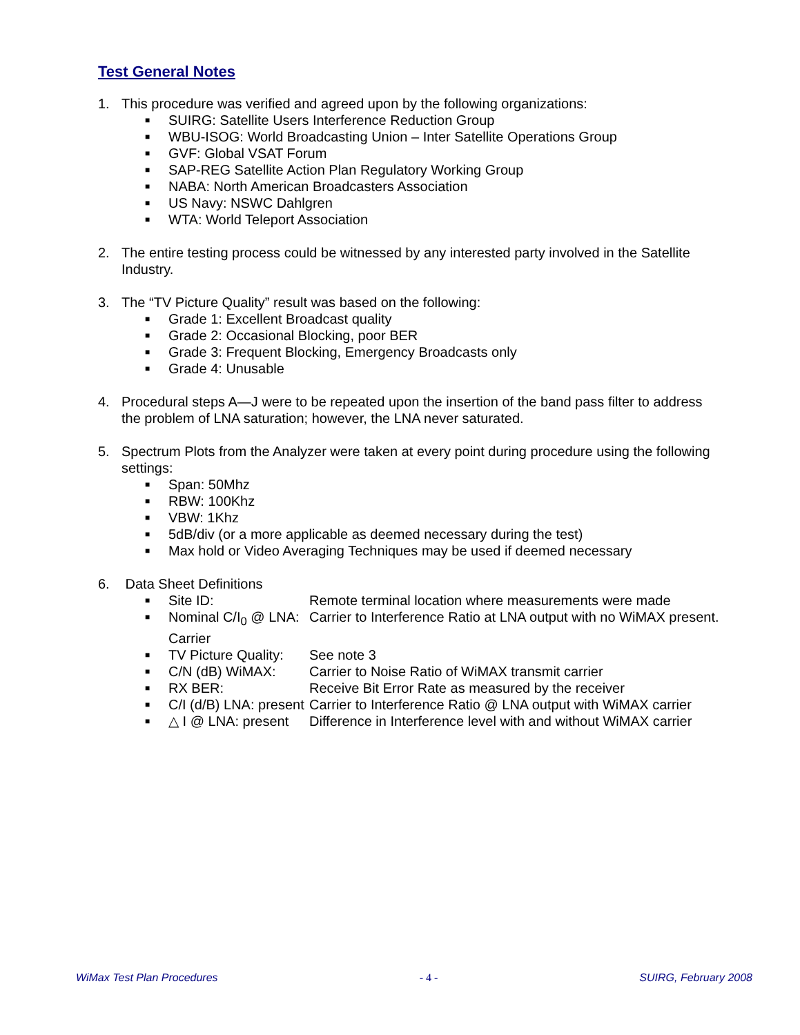Test General Notes
1. This procedure was verified and agreed upon by the following organizations:
■ SUIRG: Satellite Users Interference Reduction Group
■ WBU-ISOG: World Broadcasting Union – Inter Satellite Operations Group
■ GVF: Global VSAT Forum
■ SAP-REG Satellite Action Plan Regulatory Working Group
■ NABA: North American Broadcasters Association
■ US Navy: NSWC Dahlgren
■ WTA: World Teleport Association
2. The entire testing process could be witnessed by any interested party involved in the Satellite Industry.
3. The “TV Picture Quality” result was based on the following:
■ Grade 1: Excellent Broadcast quality
■ Grade 2: Occasional Blocking, poor BER
■ Grade 3: Frequent Blocking, Emergency Broadcasts only
■ Grade 4: Unusable
4. Procedural steps A—J were to be repeated upon the insertion of the band pass filter to address the problem of LNA saturation; however, the LNA never saturated.
5. Spectrum Plots from the Analyzer were taken at every point during procedure using the following settings:
■ Span: 50Mhz
■ RBW: 100Khz
■ VBW: 1Khz
■ 5dB/div (or a more applicable as deemed necessary during the test)
■ Max hold or Video Averaging Techniques may be used if deemed necessary
6. Data Sheet Definitions
■ Site ID: Remote terminal location where measurements were made
■ Nominal C/I<sub>0</sub> @ LNA: Carrier Carrier to Interference Ratio at LNA output with no WiMAX present.
■ TV Picture Quality: See note 3
■ C/N (dB) WiMAX: Carrier to Noise Ratio of WiMAX transmit carrier
■ RX BER: Receive Bit Error Rate as measured by the receiver
■ C/I (d/B) LNA: present Carrier to Interference Ratio @ LNA output with WiMAX carrier
■ △ I @ LNA: present Difference in Interference level with and without WiMAX carrier
WiMax Test Plan Procedures - 4 - SUIRG, February 2008